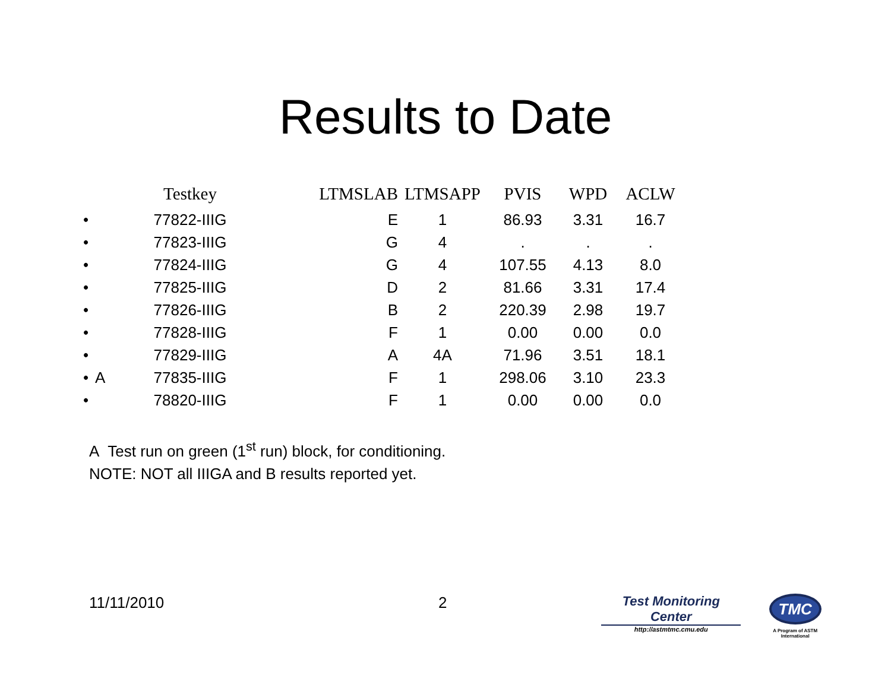Results to Date
| | | Testkey | LTMSLAB | LTMSAPP | PVIS | WPD | ACLW |
| --- | --- | --- | --- | --- | --- | --- | --- |
| • | | 77822-IIIG | E | 1 | 86.93 | 3.31 | 16.7 |
| • | | 77823-IIIG | G | 4 | . | . | . |
| • | | 77824-IIIG | G | 4 | 107.55 | 4.13 | 8.0 |
| • | | 77825-IIIG | D | 2 | 81.66 | 3.31 | 17.4 |
| • | | 77826-IIIG | B | 2 | 220.39 | 2.98 | 19.7 |
| • | | 77828-IIIG | F | 1 | 0.00 | 0.00 | 0.0 |
| • | | 77829-IIIG | A | 4A | 71.96 | 3.51 | 18.1 |
| • | A | 77835-IIIG | F | 1 | 298.06 | 3.10 | 23.3 |
| • | | 78820-IIIG | F | 1 | 0.00 | 0.00 | 0.0 |
A Test run on green (1<sup>st</sup> run) block, for conditioning.
NOTE: NOT all IIIGA and B results reported yet.
11/11/2010 2
Test Monitoring Center
http://astmtmc.cmu.edu
TMC
A Program of ASTM International